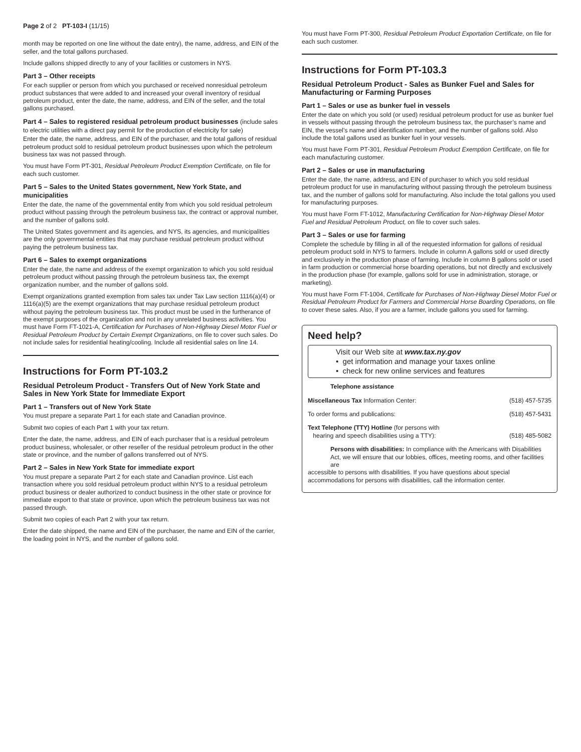Page 2 of 2 PT-103-I (11/15)
month may be reported on one line without the date entry), the name, address, and EIN of the seller, and the total gallons purchased.
Include gallons shipped directly to any of your facilities or customers in NYS.
Part 3 – Other receipts
For each supplier or person from which you purchased or received nonresidual petroleum product substances that were added to and increased your overall inventory of residual petroleum product, enter the date, the name, address, and EIN of the seller, and the total gallons purchased.
Part 4 – Sales to registered residual petroleum product businesses (include sales to electric utilities with a direct pay permit for the production of electricity for sale)
Enter the date, the name, address, and EIN of the purchaser, and the total gallons of residual petroleum product sold to residual petroleum product businesses upon which the petroleum business tax was not passed through.
You must have Form PT-301, Residual Petroleum Product Exemption Certificate, on file for each such customer.
Part 5 – Sales to the United States government, New York State, and municipalities
Enter the date, the name of the governmental entity from which you sold residual petroleum product without passing through the petroleum business tax, the contract or approval number, and the number of gallons sold.
The United States government and its agencies, and NYS, its agencies, and municipalities are the only governmental entities that may purchase residual petroleum product without paying the petroleum business tax.
Part 6 – Sales to exempt organizations
Enter the date, the name and address of the exempt organization to which you sold residual petroleum product without passing through the petroleum business tax, the exempt organization number, and the number of gallons sold.
Exempt organizations granted exemption from sales tax under Tax Law section 1116(a)(4) or 1116(a)(5) are the exempt organizations that may purchase residual petroleum product without paying the petroleum business tax. This product must be used in the furtherance of the exempt purposes of the organization and not in any unrelated business activities. You must have Form FT-1021-A, Certification for Purchases of Non-Highway Diesel Motor Fuel or Residual Petroleum Product by Certain Exempt Organizations, on file to cover such sales. Do not include sales for residential heating/cooling. Include all residential sales on line 14.
Instructions for Form PT-103.2
Residual Petroleum Product - Transfers Out of New York State and Sales in New York State for Immediate Export
Part 1 – Transfers out of New York State
You must prepare a separate Part 1 for each state and Canadian province.
Submit two copies of each Part 1 with your tax return.
Enter the date, the name, address, and EIN of each purchaser that is a residual petroleum product business, wholesaler, or other reseller of the residual petroleum product in the other state or province, and the number of gallons transferred out of NYS.
Part 2 – Sales in New York State for immediate export
You must prepare a separate Part 2 for each state and Canadian province. List each transaction where you sold residual petroleum product within NYS to a residual petroleum product business or dealer authorized to conduct business in the other state or province for immediate export to that state or province, upon which the petroleum business tax was not passed through.
Submit two copies of each Part 2 with your tax return.
Enter the date shipped, the name and EIN of the purchaser, the name and EIN of the carrier, the loading point in NYS, and the number of gallons sold.
You must have Form PT-300, Residual Petroleum Product Exportation Certificate, on file for each such customer.
Instructions for Form PT-103.3
Residual Petroleum Product - Sales as Bunker Fuel and Sales for Manufacturing or Farming Purposes
Part 1 – Sales or use as bunker fuel in vessels
Enter the date on which you sold (or used) residual petroleum product for use as bunker fuel in vessels without passing through the petroleum business tax, the purchaser’s name and EIN, the vessel’s name and identification number, and the number of gallons sold. Also include the total gallons used as bunker fuel in your vessels.
You must have Form PT-301, Residual Petroleum Product Exemption Certificate, on file for each manufacturing customer.
Part 2 – Sales or use in manufacturing
Enter the date, the name, address, and EIN of purchaser to which you sold residual petroleum product for use in manufacturing without passing through the petroleum business tax, and the number of gallons sold for manufacturing. Also include the total gallons you used for manufacturing purposes.
You must have Form FT-1012, Manufacturing Certification for Non-Highway Diesel Motor Fuel and Residual Petroleum Product, on file to cover such sales.
Part 3 – Sales or use for farming
Complete the schedule by filling in all of the requested information for gallons of residual petroleum product sold in NYS to farmers. Include in column A gallons sold or used directly and exclusively in the production phase of farming. Include in column B gallons sold or used in farm production or commercial horse boarding operations, but not directly and exclusively in the production phase (for example, gallons sold for use in administration, storage, or marketing).
You must have Form FT-1004, Certificate for Purchases of Non-Highway Diesel Motor Fuel or Residual Petroleum Product for Farmers and Commercial Horse Boarding Operations, on file to cover these sales. Also, if you are a farmer, include gallons you used for farming.
Need help?
Visit our Web site at www.tax.ny.gov
• get information and manage your taxes online
• check for new online services and features
Telephone assistance
Miscellaneous Tax Information Center: (518) 457-5735
To order forms and publications: (518) 457-5431
Text Telephone (TTY) Hotline (for persons with
hearing and speech disabilities using a TTY): (518) 485-5082
Persons with disabilities: In compliance with the Americans with Disabilities Act, we will ensure that our lobbies, offices, meeting rooms, and other facilities are
accessible to persons with disabilities. If you have questions about special accommodations for persons with disabilities, call the information center.